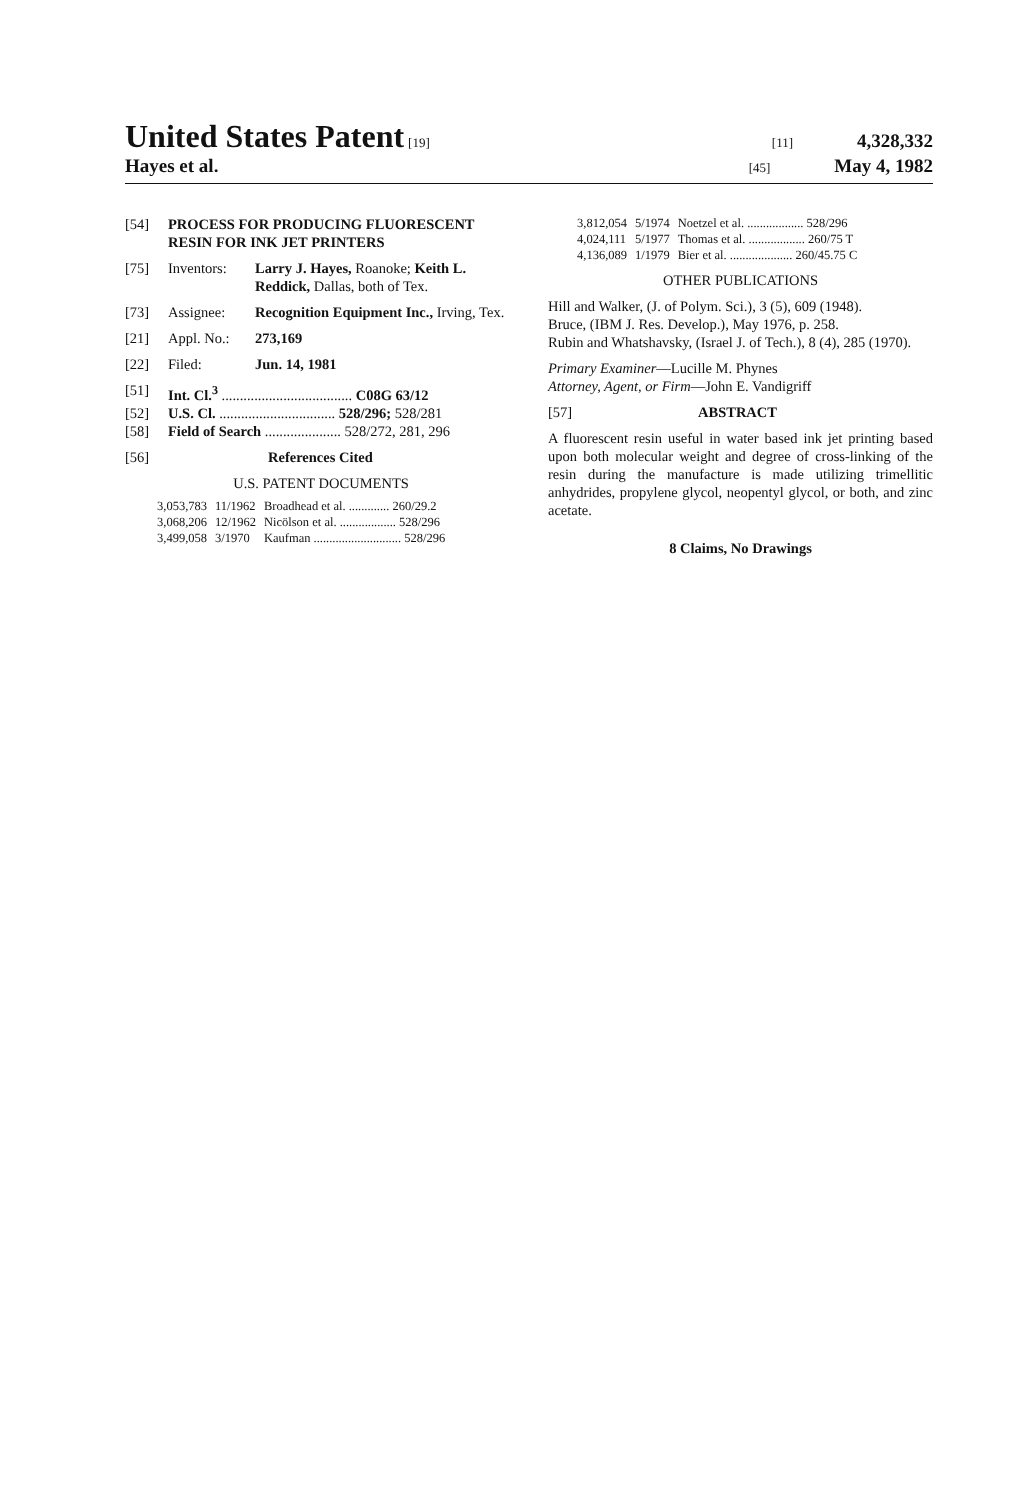United States Patent [19] [11] 4,328,332
Hayes et al. [45] May 4, 1982
[54] PROCESS FOR PRODUCING FLUORESCENT RESIN FOR INK JET PRINTERS
[75] Inventors: Larry J. Hayes, Roanoke; Keith L. Reddick, Dallas, both of Tex.
[73] Assignee: Recognition Equipment Inc., Irving, Tex.
[21] Appl. No.: 273,169
[22] Filed: Jun. 14, 1981
[51] Int. Cl.<sup>3</sup> .................................... C08G 63/12
[52] U.S. Cl. ................................ 528/296; 528/281
[58] Field of Search ..................... 528/272, 281, 296
[56] References Cited
U.S. PATENT DOCUMENTS
| 3,053,783 | 11/1962 | Broadhead et al. ............. 260/29.2 |
| 3,068,206 | 12/1962 | Nicölson et al. .................. 528/296 |
| 3,499,058 | 3/1970 | Kaufman ............................ 528/296 |
| 3,812,054 | 5/1974 | Noetzel et al. .................. 528/296 |
| 4,024,111 | 5/1977 | Thomas et al. .................. 260/75 T |
| 4,136,089 | 1/1979 | Bier et al. .................... 260/45.75 C |
OTHER PUBLICATIONS
Hill and Walker, (J. of Polym. Sci.), 3 (5), 609 (1948).
Bruce, (IBM J. Res. Develop.), May 1976, p. 258.
Rubin and Whatshavsky, (Israel J. of Tech.), 8 (4), 285 (1970).
Primary Examiner—Lucille M. Phynes
Attorney, Agent, or Firm—John E. Vandigriff
[57] ABSTRACT
A fluorescent resin useful in water based ink jet printing based upon both molecular weight and degree of cross-linking of the resin during the manufacture is made utilizing trimellitic anhydrides, propylene glycol, neopentyl glycol, or both, and zinc acetate.
8 Claims, No Drawings